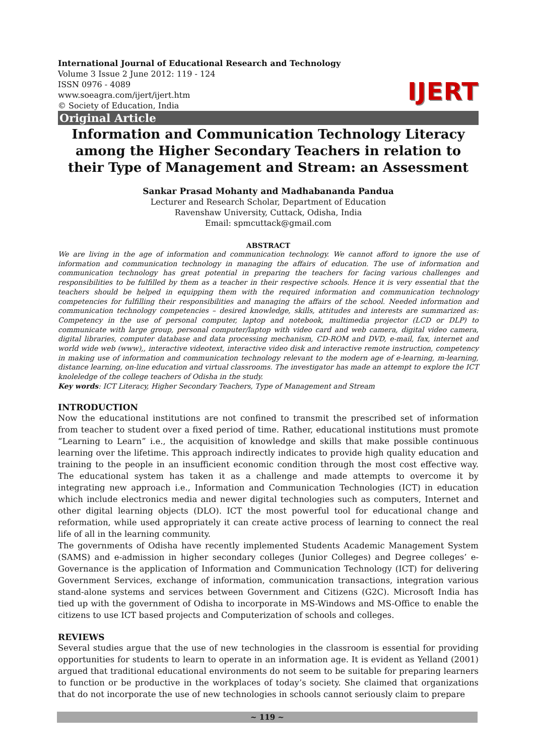IJERT
International Journal of Educational Research and Technology
Volume 3 Issue 2 June 2012: 119 - 124
ISSN 0976 - 4089
www.soeagra.com/ijert/ijert.htm
© Society of Education, India
Original Article
Information and Communication Technology Literacy among the Higher Secondary Teachers in relation to their Type of Management and Stream: an Assessment
Sankar Prasad Mohanty and Madhabananda Pandua
Lecturer and Research Scholar, Department of Education
Ravenshaw University, Cuttack, Odisha, India
Email: spmcuttack@gmail.com
ABSTRACT
We are living in the age of information and communication technology. We cannot afford to ignore the use of information and communication technology in managing the affairs of education. The use of information and communication technology has great potential in preparing the teachers for facing various challenges and responsibilities to be fulfilled by them as a teacher in their respective schools. Hence it is very essential that the teachers should be helped in equipping them with the required information and communication technology competencies for fulfilling their responsibilities and managing the affairs of the school. Needed information and communication technology competencies – desired knowledge, skills, attitudes and interests are summarized as: Competency in the use of personal computer, laptop and notebook, multimedia projector (LCD or DLP) to communicate with large group, personal computer/laptop with video card and web camera, digital video camera, digital libraries, computer database and data processing mechanism, CD-ROM and DVD, e-mail, fax, internet and world wide web (www),, interactive videotext, interactive video disk and interactive remote instruction, competency in making use of information and communication technology relevant to the modern age of e-learning, m-learning, distance learning, on-line education and virtual classrooms. The investigator has made an attempt to explore the ICT knoleledge of the college teachers of Odisha in the study.
Key words: ICT Literacy, Higher Secondary Teachers, Type of Management and Stream
INTRODUCTION
Now the educational institutions are not confined to transmit the prescribed set of information from teacher to student over a fixed period of time. Rather, educational institutions must promote “Learning to Learn” i.e., the acquisition of knowledge and skills that make possible continuous learning over the lifetime. This approach indirectly indicates to provide high quality education and training to the people in an insufficient economic condition through the most cost effective way. The educational system has taken it as a challenge and made attempts to overcome it by integrating new approach i.e., Information and Communication Technologies (ICT) in education which include electronics media and newer digital technologies such as computers, Internet and other digital learning objects (DLO). ICT the most powerful tool for educational change and reformation, while used appropriately it can create active process of learning to connect the real life of all in the learning community.
The governments of Odisha have recently implemented Students Academic Management System (SAMS) and e-admission in higher secondary colleges (Junior Colleges) and Degree colleges’ e-Governance is the application of Information and Communication Technology (ICT) for delivering Government Services, exchange of information, communication transactions, integration various stand-alone systems and services between Government and Citizens (G2C). Microsoft India has tied up with the government of Odisha to incorporate in MS-Windows and MS-Office to enable the citizens to use ICT based projects and Computerization of schools and colleges.
REVIEWS
Several studies argue that the use of new technologies in the classroom is essential for providing opportunities for students to learn to operate in an information age. It is evident as Yelland (2001) argued that traditional educational environments do not seem to be suitable for preparing learners to function or be productive in the workplaces of today’s society. She claimed that organizations that do not incorporate the use of new technologies in schools cannot seriously claim to prepare
~ 119 ~